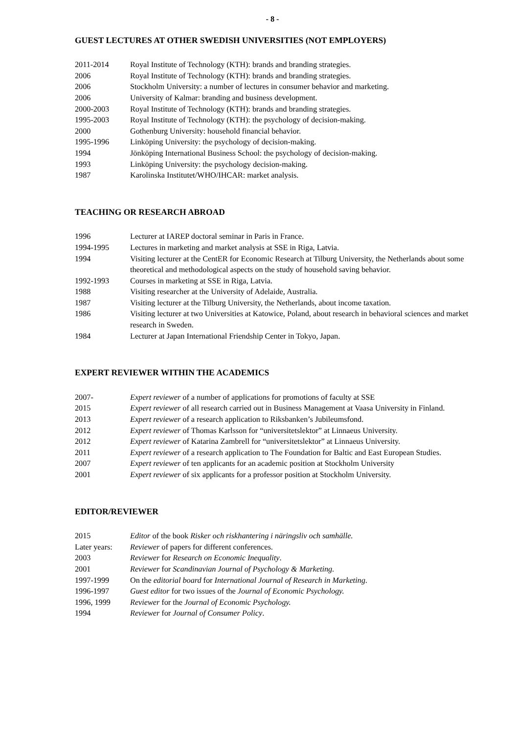- 8 -
GUEST LECTURES AT OTHER SWEDISH UNIVERSITIES (NOT EMPLOYERS)
2011-2014 Royal Institute of Technology (KTH): brands and branding strategies.
2006 Royal Institute of Technology (KTH): brands and branding strategies.
2006 Stockholm University: a number of lectures in consumer behavior and marketing.
2006 University of Kalmar: branding and business development.
2000-2003 Royal Institute of Technology (KTH): brands and branding strategies.
1995-2003 Royal Institute of Technology (KTH): the psychology of decision-making.
2000 Gothenburg University: household financial behavior.
1995-1996 Linköping University: the psychology of decision-making.
1994 Jönköping International Business School: the psychology of decision-making.
1993 Linköping University: the psychology decision-making.
1987 Karolinska Institutet/WHO/IHCAR: market analysis.
TEACHING OR RESEARCH ABROAD
1996 Lecturer at IAREP doctoral seminar in Paris in France.
1994-1995 Lectures in marketing and market analysis at SSE in Riga, Latvia.
1994 Visiting lecturer at the CentER for Economic Research at Tilburg University, the Netherlands about some theoretical and methodological aspects on the study of household saving behavior.
1992-1993 Courses in marketing at SSE in Riga, Latvia.
1988 Visiting researcher at the University of Adelaide, Australia.
1987 Visiting lecturer at the Tilburg University, the Netherlands, about income taxation.
1986 Visiting lecturer at two Universities at Katowice, Poland, about research in behavioral sciences and market research in Sweden.
1984 Lecturer at Japan International Friendship Center in Tokyo, Japan.
EXPERT REVIEWER WITHIN THE ACADEMICS
2007- Expert reviewer of a number of applications for promotions of faculty at SSE
2015 Expert reviewer of all research carried out in Business Management at Vaasa University in Finland.
2013 Expert reviewer of a research application to Riksbanken’s Jubileumsfond.
2012 Expert reviewer of Thomas Karlsson for “universitetslektor” at Linnaeus University.
2012 Expert reviewer of Katarina Zambrell for “universitetslektor” at Linnaeus University.
2011 Expert reviewer of a research application to The Foundation for Baltic and East European Studies.
2007 Expert reviewer of ten applicants for an academic position at Stockholm University
2001 Expert reviewer of six applicants for a professor position at Stockholm University.
EDITOR/REVIEWER
2015 Editor of the book Risker och riskhantering i näringsliv och samhälle.
Later years:
Reviewer of papers for different conferences.
2003 Reviewer for Research on Economic Inequality.
2001 Reviewer for Scandinavian Journal of Psychology & Marketing.
1997-1999 On the editorial board for International Journal of Research in Marketing.
1996-1997 Guest editor for two issues of the Journal of Economic Psychology.
1996, 1999 Reviewer for the Journal of Economic Psychology.
1994 Reviewer for Journal of Consumer Policy.